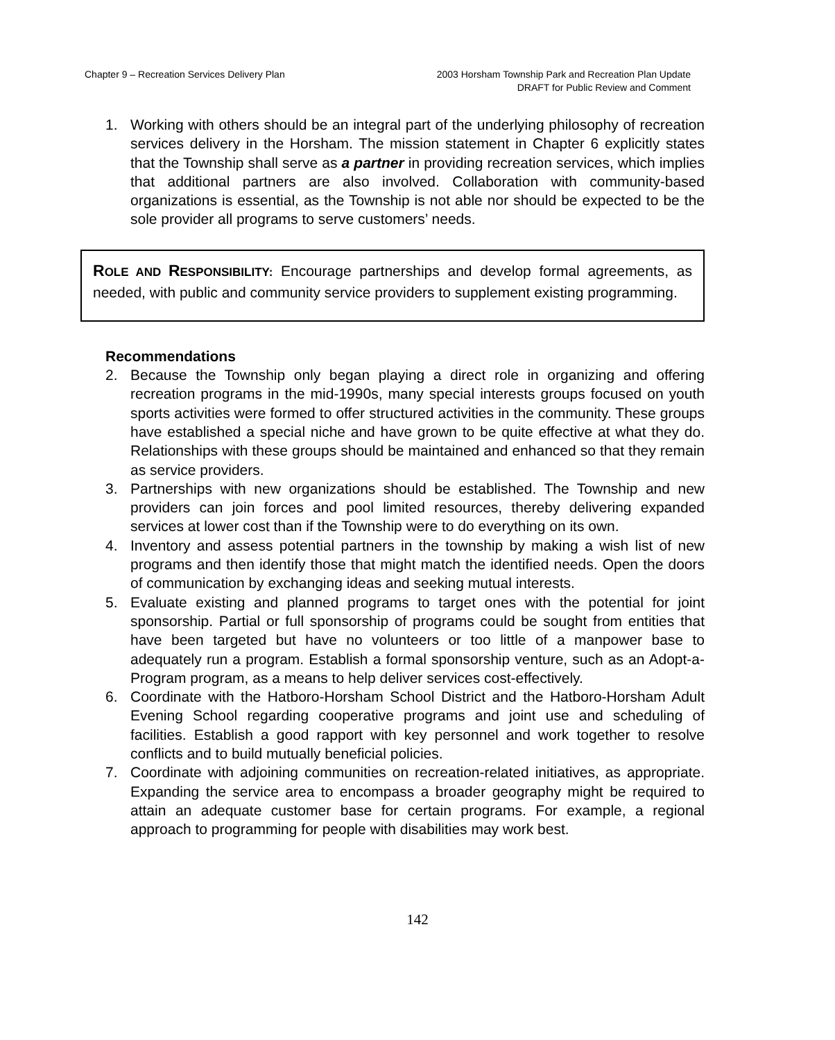Chapter 9 – Recreation Services Delivery Plan
2003 Horsham Township Park and Recreation Plan Update
DRAFT for Public Review and Comment
1. Working with others should be an integral part of the underlying philosophy of recreation services delivery in the Horsham. The mission statement in Chapter 6 explicitly states that the Township shall serve as a partner in providing recreation services, which implies that additional partners are also involved. Collaboration with community-based organizations is essential, as the Township is not able nor should be expected to be the sole provider all programs to serve customers’ needs.
ROLE AND RESPONSIBILITY: Encourage partnerships and develop formal agreements, as needed, with public and community service providers to supplement existing programming.
Recommendations
2. Because the Township only began playing a direct role in organizing and offering recreation programs in the mid-1990s, many special interests groups focused on youth sports activities were formed to offer structured activities in the community. These groups have established a special niche and have grown to be quite effective at what they do. Relationships with these groups should be maintained and enhanced so that they remain as service providers.
3. Partnerships with new organizations should be established. The Township and new providers can join forces and pool limited resources, thereby delivering expanded services at lower cost than if the Township were to do everything on its own.
4. Inventory and assess potential partners in the township by making a wish list of new programs and then identify those that might match the identified needs. Open the doors of communication by exchanging ideas and seeking mutual interests.
5. Evaluate existing and planned programs to target ones with the potential for joint sponsorship. Partial or full sponsorship of programs could be sought from entities that have been targeted but have no volunteers or too little of a manpower base to adequately run a program. Establish a formal sponsorship venture, such as an Adopt-a-Program program, as a means to help deliver services cost-effectively.
6. Coordinate with the Hatboro-Horsham School District and the Hatboro-Horsham Adult Evening School regarding cooperative programs and joint use and scheduling of facilities. Establish a good rapport with key personnel and work together to resolve conflicts and to build mutually beneficial policies.
7. Coordinate with adjoining communities on recreation-related initiatives, as appropriate. Expanding the service area to encompass a broader geography might be required to attain an adequate customer base for certain programs. For example, a regional approach to programming for people with disabilities may work best.
142